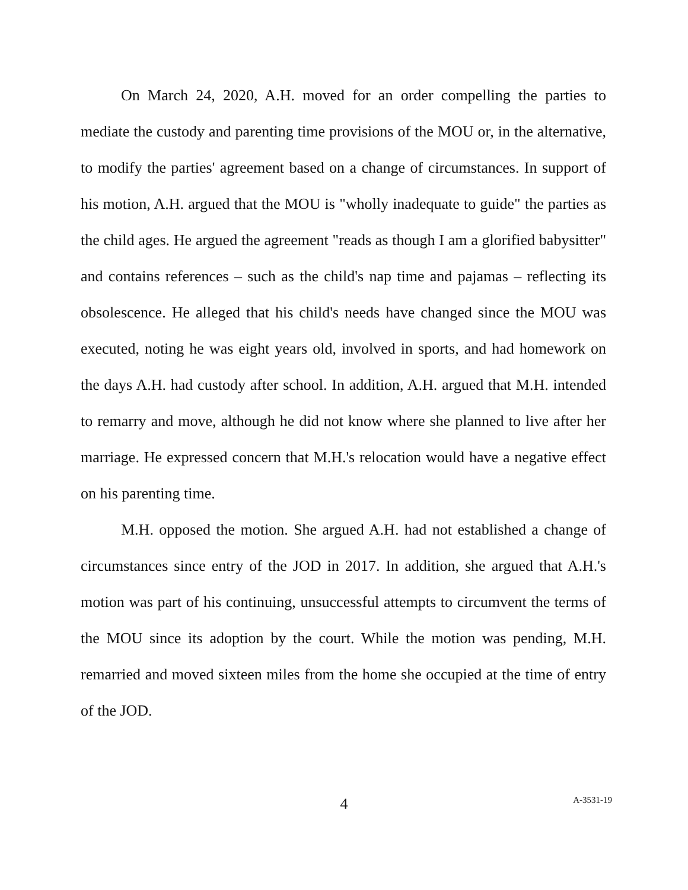On March 24, 2020, A.H. moved for an order compelling the parties to mediate the custody and parenting time provisions of the MOU or, in the alternative, to modify the parties' agreement based on a change of circumstances. In support of his motion, A.H. argued that the MOU is "wholly inadequate to guide" the parties as the child ages. He argued the agreement "reads as though I am a glorified babysitter" and contains references – such as the child's nap time and pajamas – reflecting its obsolescence. He alleged that his child's needs have changed since the MOU was executed, noting he was eight years old, involved in sports, and had homework on the days A.H. had custody after school. In addition, A.H. argued that M.H. intended to remarry and move, although he did not know where she planned to live after her marriage. He expressed concern that M.H.'s relocation would have a negative effect on his parenting time.
M.H. opposed the motion. She argued A.H. had not established a change of circumstances since entry of the JOD in 2017. In addition, she argued that A.H.'s motion was part of his continuing, unsuccessful attempts to circumvent the terms of the MOU since its adoption by the court. While the motion was pending, M.H. remarried and moved sixteen miles from the home she occupied at the time of entry of the JOD.
4
A-3531-19